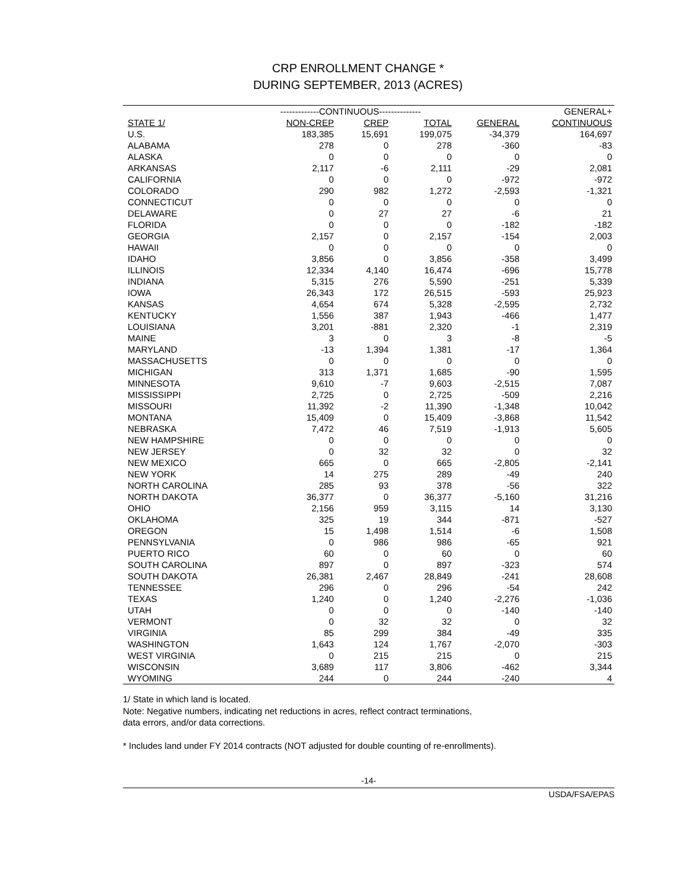CRP ENROLLMENT CHANGE *
DURING SEPTEMBER, 2013 (ACRES)
| | -------------CONTINUOUS-------------- | | | | GENERAL+ |
| --- | --- | --- | --- | --- | --- |
| STATE 1/ | NON-CREP | CREP | TOTAL | GENERAL | CONTINUOUS |
| U.S. | 183,385 | 15,691 | 199,075 | -34,379 | 164,697 |
| ALABAMA | 278 | 0 | 278 | -360 | -83 |
| ALASKA | 0 | 0 | 0 | 0 | 0 |
| ARKANSAS | 2,117 | -6 | 2,111 | -29 | 2,081 |
| CALIFORNIA | 0 | 0 | 0 | -972 | -972 |
| COLORADO | 290 | 982 | 1,272 | -2,593 | -1,321 |
| CONNECTICUT | 0 | 0 | 0 | 0 | 0 |
| DELAWARE | 0 | 27 | 27 | -6 | 21 |
| FLORIDA | 0 | 0 | 0 | -182 | -182 |
| GEORGIA | 2,157 | 0 | 2,157 | -154 | 2,003 |
| HAWAII | 0 | 0 | 0 | 0 | 0 |
| IDAHO | 3,856 | 0 | 3,856 | -358 | 3,499 |
| ILLINOIS | 12,334 | 4,140 | 16,474 | -696 | 15,778 |
| INDIANA | 5,315 | 276 | 5,590 | -251 | 5,339 |
| IOWA | 26,343 | 172 | 26,515 | -593 | 25,923 |
| KANSAS | 4,654 | 674 | 5,328 | -2,595 | 2,732 |
| KENTUCKY | 1,556 | 387 | 1,943 | -466 | 1,477 |
| LOUISIANA | 3,201 | -881 | 2,320 | -1 | 2,319 |
| MAINE | 3 | 0 | 3 | -8 | -5 |
| MARYLAND | -13 | 1,394 | 1,381 | -17 | 1,364 |
| MASSACHUSETTS | 0 | 0 | 0 | 0 | 0 |
| MICHIGAN | 313 | 1,371 | 1,685 | -90 | 1,595 |
| MINNESOTA | 9,610 | -7 | 9,603 | -2,515 | 7,087 |
| MISSISSIPPI | 2,725 | 0 | 2,725 | -509 | 2,216 |
| MISSOURI | 11,392 | -2 | 11,390 | -1,348 | 10,042 |
| MONTANA | 15,409 | 0 | 15,409 | -3,868 | 11,542 |
| NEBRASKA | 7,472 | 46 | 7,519 | -1,913 | 5,605 |
| NEW HAMPSHIRE | 0 | 0 | 0 | 0 | 0 |
| NEW JERSEY | 0 | 32 | 32 | 0 | 32 |
| NEW MEXICO | 665 | 0 | 665 | -2,805 | -2,141 |
| NEW YORK | 14 | 275 | 289 | -49 | 240 |
| NORTH CAROLINA | 285 | 93 | 378 | -56 | 322 |
| NORTH DAKOTA | 36,377 | 0 | 36,377 | -5,160 | 31,216 |
| OHIO | 2,156 | 959 | 3,115 | 14 | 3,130 |
| OKLAHOMA | 325 | 19 | 344 | -871 | -527 |
| OREGON | 15 | 1,498 | 1,514 | -6 | 1,508 |
| PENNSYLVANIA | 0 | 986 | 986 | -65 | 921 |
| PUERTO RICO | 60 | 0 | 60 | 0 | 60 |
| SOUTH CAROLINA | 897 | 0 | 897 | -323 | 574 |
| SOUTH DAKOTA | 26,381 | 2,467 | 28,849 | -241 | 28,608 |
| TENNESSEE | 296 | 0 | 296 | -54 | 242 |
| TEXAS | 1,240 | 0 | 1,240 | -2,276 | -1,036 |
| UTAH | 0 | 0 | 0 | -140 | -140 |
| VERMONT | 0 | 32 | 32 | 0 | 32 |
| VIRGINIA | 85 | 299 | 384 | -49 | 335 |
| WASHINGTON | 1,643 | 124 | 1,767 | -2,070 | -303 |
| WEST VIRGINIA | 0 | 215 | 215 | 0 | 215 |
| WISCONSIN | 3,689 | 117 | 3,806 | -462 | 3,344 |
| WYOMING | 244 | 0 | 244 | -240 | 4 |
1/ State in which land is located.
Note: Negative numbers, indicating net reductions in acres, reflect contract terminations,
data errors, and/or data corrections.
* Includes land under FY 2014 contracts (NOT adjusted for double counting of re-enrollments).
-14-
USDA/FSA/EPAS